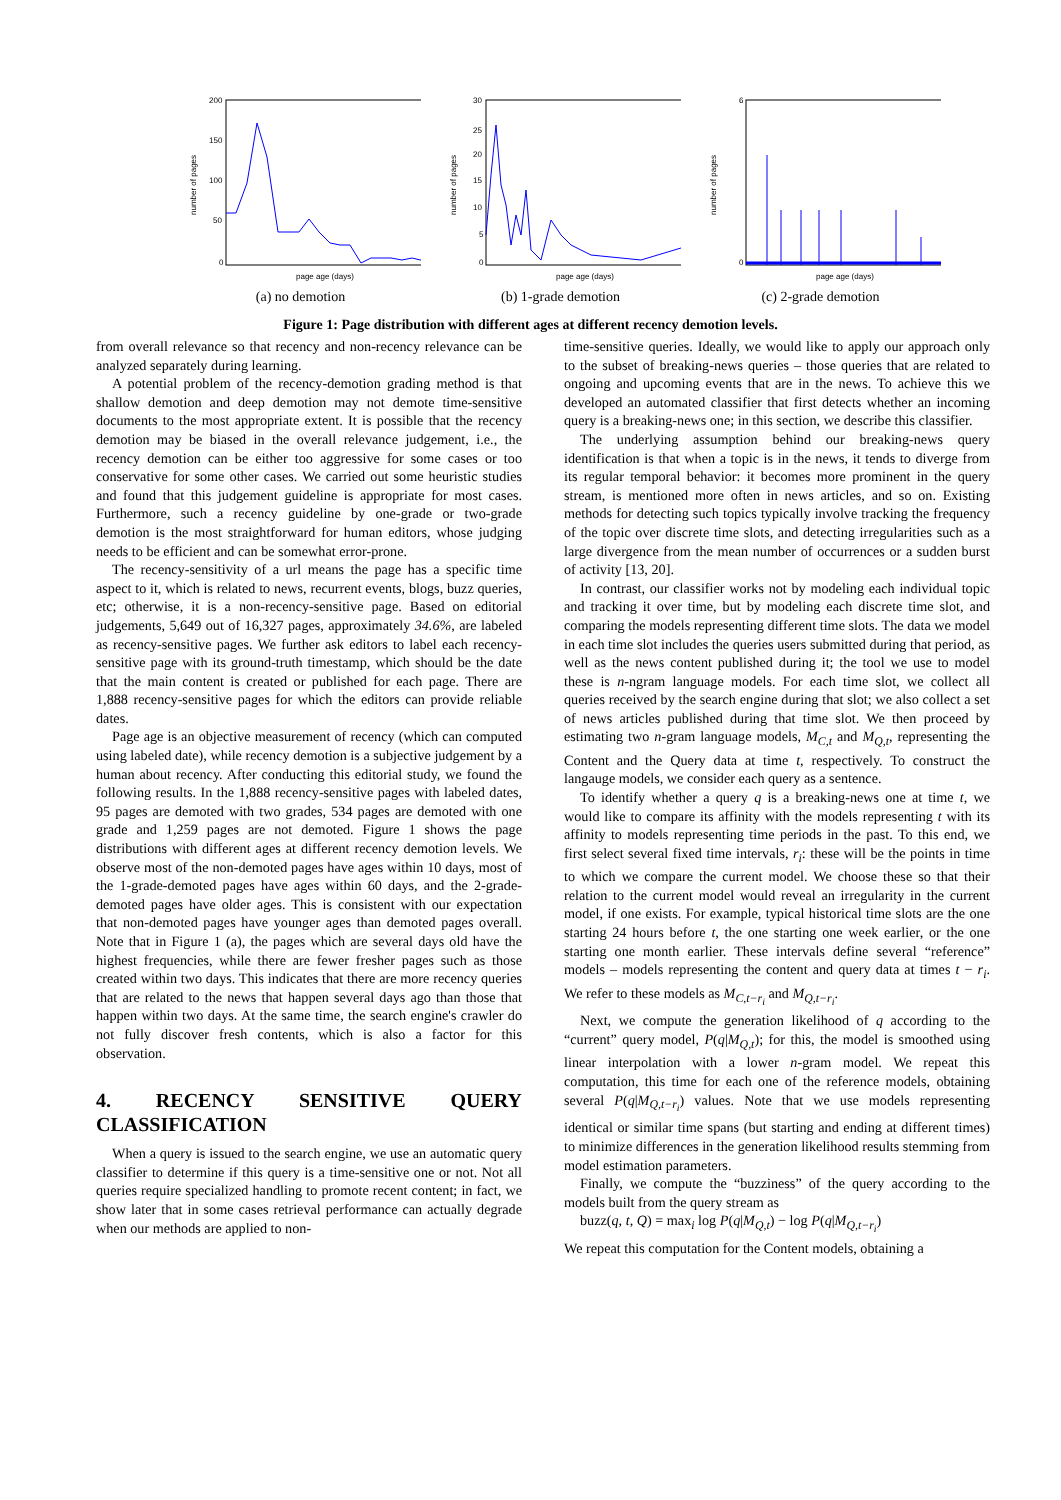200
150
100
50
0
page age (days)
number of pages
(a) no demotion
30
25
20
15
10
5
0
page age (days)
number of pages
(b) 1-grade demotion
6
0
page age (days)
number of pages
(c) 2-grade demotion
Figure 1: Page distribution with different ages at different recency demotion levels.
from overall relevance so that recency and non-recency relevance can be analyzed separately during learning.
A potential problem of the recency-demotion grading method is that shallow demotion and deep demotion may not demote time-sensitive documents to the most appropriate extent. It is possible that the recency demotion may be biased in the overall relevance judgement, i.e., the recency demotion can be either too aggressive for some cases or too conservative for some other cases. We carried out some heuristic studies and found that this judgement guideline is appropriate for most cases. Furthermore, such a recency guideline by one-grade or two-grade demotion is the most straightforward for human editors, whose judging needs to be efficient and can be somewhat error-prone.
The recency-sensitivity of a url means the page has a specific time aspect to it, which is related to news, recurrent events, blogs, buzz queries, etc; otherwise, it is a non-recency-sensitive page. Based on editorial judgements, 5,649 out of 16,327 pages, approximately 34.6%, are labeled as recency-sensitive pages. We further ask editors to label each recency-sensitive page with its ground-truth timestamp, which should be the date that the main content is created or published for each page. There are 1,888 recency-sensitive pages for which the editors can provide reliable dates.
Page age is an objective measurement of recency (which can computed using labeled date), while recency demotion is a subjective judgement by a human about recency. After conducting this editorial study, we found the following results. In the 1,888 recency-sensitive pages with labeled dates, 95 pages are demoted with two grades, 534 pages are demoted with one grade and 1,259 pages are not demoted. Figure 1 shows the page distributions with different ages at different recency demotion levels. We observe most of the non-demoted pages have ages within 10 days, most of the 1-grade-demoted pages have ages within 60 days, and the 2-grade-demoted pages have older ages. This is consistent with our expectation that non-demoted pages have younger ages than demoted pages overall. Note that in Figure 1 (a), the pages which are several days old have the highest frequencies, while there are fewer fresher pages such as those created within two days. This indicates that there are more recency queries that are related to the news that happen several days ago than those that happen within two days. At the same time, the search engine's crawler do not fully discover fresh contents, which is also a factor for this observation.
4. RECENCY SENSITIVE QUERY CLASSIFICATION
When a query is issued to the search engine, we use an automatic query classifier to determine if this query is a time-sensitive one or not. Not all queries require specialized handling to promote recent content; in fact, we show later that in some cases retrieval performance can actually degrade when our methods are applied to non-
time-sensitive queries. Ideally, we would like to apply our approach only to the subset of breaking-news queries – those queries that are related to ongoing and upcoming events that are in the news. To achieve this we developed an automated classifier that first detects whether an incoming query is a breaking-news one; in this section, we describe this classifier.
The underlying assumption behind our breaking-news query identification is that when a topic is in the news, it tends to diverge from its regular temporal behavior: it becomes more prominent in the query stream, is mentioned more often in news articles, and so on. Existing methods for detecting such topics typically involve tracking the frequency of the topic over discrete time slots, and detecting irregularities such as a large divergence from the mean number of occurrences or a sudden burst of activity [13, 20].
In contrast, our classifier works not by modeling each individual topic and tracking it over time, but by modeling each discrete time slot, and comparing the models representing different time slots. The data we model in each time slot includes the queries users submitted during that period, as well as the news content published during it; the tool we use to model these is n-ngram language models. For each time slot, we collect all queries received by the search engine during that slot; we also collect a set of news articles published during that time slot. We then proceed by estimating two n-gram language models, M<sub>C,t</sub> and M<sub>Q,t</sub>, representing the Content and the Query data at time t, respectively. To construct the langauge models, we consider each query as a sentence.
To identify whether a query q is a breaking-news one at time t, we would like to compare its affinity with the models representing t with its affinity to models representing time periods in the past. To this end, we first select several fixed time intervals, r<sub>i</sub>: these will be the points in time to which we compare the current model. We choose these so that their relation to the current model would reveal an irregularity in the current model, if one exists. For example, typical historical time slots are the one starting 24 hours before t, the one starting one week earlier, or the one starting one month earlier. These intervals define several “reference” models – models representing the content and query data at times t − r<sub>i</sub>. We refer to these models as M<sub>C,t−r<sub>i</sub></sub> and M<sub>Q,t−r<sub>i</sub></sub>.
Next, we compute the generation likelihood of q according to the “current” query model, P(q|M<sub>Q,t</sub>); for this, the model is smoothed using linear interpolation with a lower n-gram model. We repeat this computation, this time for each one of the reference models, obtaining several P(q|M<sub>Q,t−r<sub>i</sub></sub>) values. Note that we use models representing identical or similar time spans (but starting and ending at different times) to minimize differences in the generation likelihood results stemming from model estimation parameters.
Finally, we compute the “buzziness” of the query according to the models built from the query stream as
buzz(q, t, Q) = max<sub>i</sub> log P(q|M<sub>Q,t</sub>) − log P(q|M<sub>Q,t−r<sub>i</sub></sub>)
We repeat this computation for the Content models, obtaining a